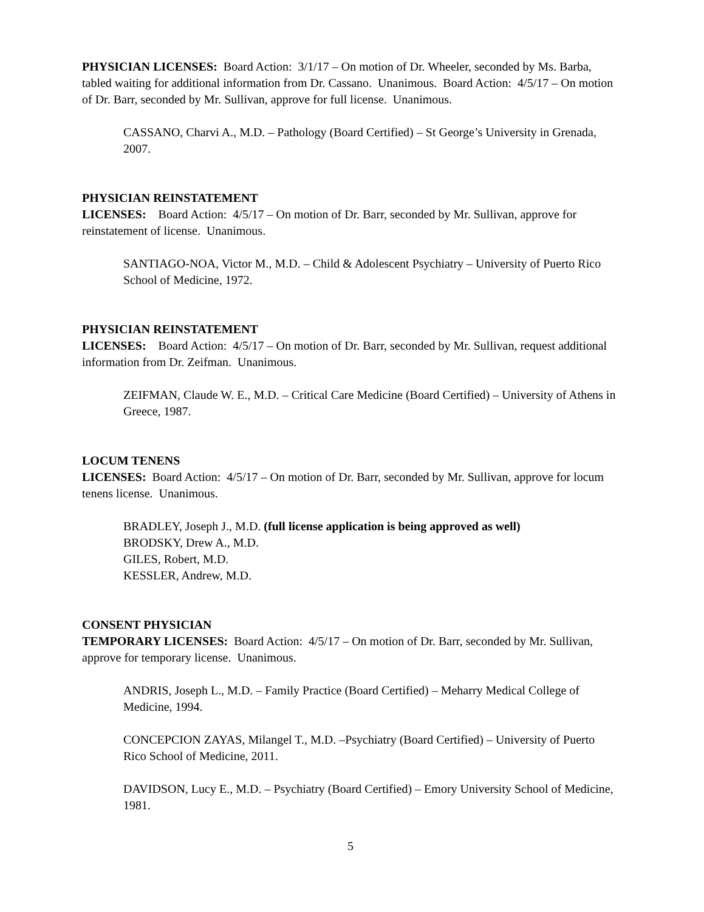PHYSICIAN LICENSES: Board Action: 3/1/17 – On motion of Dr. Wheeler, seconded by Ms. Barba, tabled waiting for additional information from Dr. Cassano. Unanimous. Board Action: 4/5/17 – On motion of Dr. Barr, seconded by Mr. Sullivan, approve for full license. Unanimous.
CASSANO, Charvi A., M.D. – Pathology (Board Certified) – St George’s University in Grenada, 2007.
PHYSICIAN REINSTATEMENT
LICENSES: Board Action: 4/5/17 – On motion of Dr. Barr, seconded by Mr. Sullivan, approve for reinstatement of license. Unanimous.
SANTIAGO-NOA, Victor M., M.D. – Child & Adolescent Psychiatry – University of Puerto Rico School of Medicine, 1972.
PHYSICIAN REINSTATEMENT
LICENSES: Board Action: 4/5/17 – On motion of Dr. Barr, seconded by Mr. Sullivan, request additional information from Dr. Zeifman. Unanimous.
ZEIFMAN, Claude W. E., M.D. – Critical Care Medicine (Board Certified) – University of Athens in Greece, 1987.
LOCUM TENENS
LICENSES: Board Action: 4/5/17 – On motion of Dr. Barr, seconded by Mr. Sullivan, approve for locum tenens license. Unanimous.
BRADLEY, Joseph J., M.D. (full license application is being approved as well)
BRODSKY, Drew A., M.D.
GILES, Robert, M.D.
KESSLER, Andrew, M.D.
CONSENT PHYSICIAN
TEMPORARY LICENSES: Board Action: 4/5/17 – On motion of Dr. Barr, seconded by Mr. Sullivan, approve for temporary license. Unanimous.
ANDRIS, Joseph L., M.D. – Family Practice (Board Certified) – Meharry Medical College of Medicine, 1994.
CONCEPCION ZAYAS, Milangel T., M.D. –Psychiatry (Board Certified) – University of Puerto Rico School of Medicine, 2011.
DAVIDSON, Lucy E., M.D. – Psychiatry (Board Certified) – Emory University School of Medicine, 1981.
5